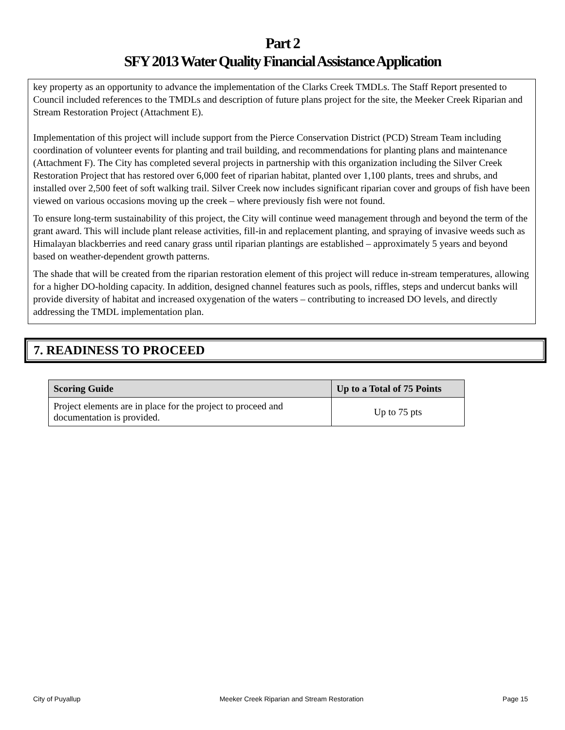Part 2
SFY 2013 Water Quality Financial Assistance Application
key property as an opportunity to advance the implementation of the Clarks Creek TMDLs. The Staff Report presented to Council included references to the TMDLs and description of future plans project for the site, the Meeker Creek Riparian and Stream Restoration Project (Attachment E).
Implementation of this project will include support from the Pierce Conservation District (PCD) Stream Team including coordination of volunteer events for planting and trail building, and recommendations for planting plans and maintenance (Attachment F). The City has completed several projects in partnership with this organization including the Silver Creek Restoration Project that has restored over 6,000 feet of riparian habitat, planted over 1,100 plants, trees and shrubs, and installed over 2,500 feet of soft walking trail. Silver Creek now includes significant riparian cover and groups of fish have been viewed on various occasions moving up the creek – where previously fish were not found.
To ensure long-term sustainability of this project, the City will continue weed management through and beyond the term of the grant award. This will include plant release activities, fill-in and replacement planting, and spraying of invasive weeds such as Himalayan blackberries and reed canary grass until riparian plantings are established – approximately 5 years and beyond based on weather-dependent growth patterns.
The shade that will be created from the riparian restoration element of this project will reduce in-stream temperatures, allowing for a higher DO-holding capacity. In addition, designed channel features such as pools, riffles, steps and undercut banks will provide diversity of habitat and increased oxygenation of the waters – contributing to increased DO levels, and directly addressing the TMDL implementation plan.
7. READINESS TO PROCEED
| Scoring Guide | Up to a Total of 75 Points |
| --- | --- |
| Project elements are in place for the project to proceed and documentation is provided. | Up to 75 pts |
City of Puyallup Meeker Creek Riparian and Stream Restoration Page 15